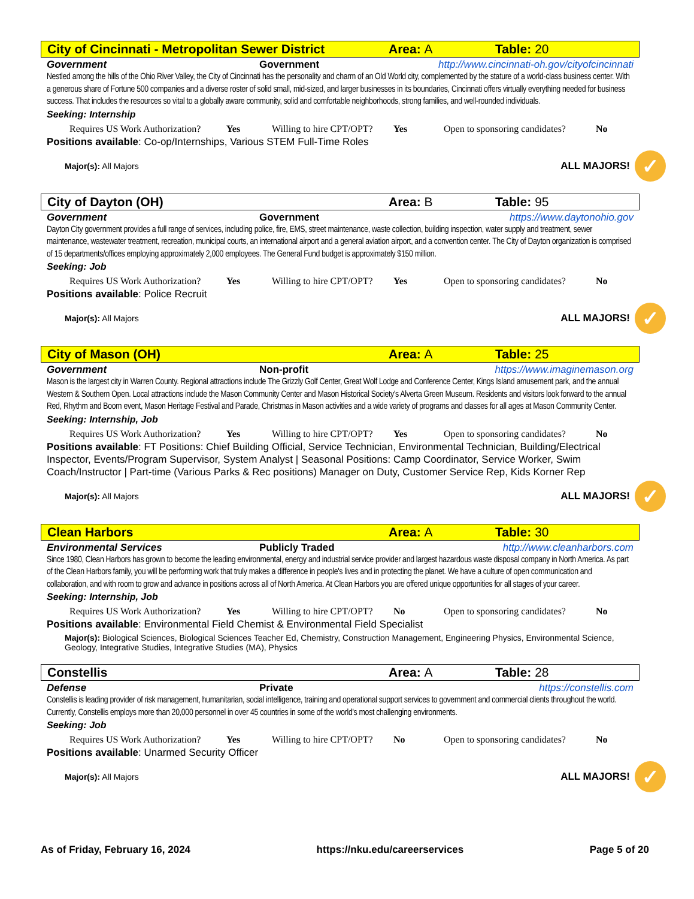City of Cincinnati - Metropolitan Sewer District Area: A Table: 20
Government Government http://www.cincinnati-oh.gov/cityofcincinnati
Nestled among the hills of the Ohio River Valley, the City of Cincinnati has the personality and charm of an Old World city, complemented by the stature of a world-class business center. With a generous share of Fortune 500 companies and a diverse roster of solid small, mid-sized, and larger businesses in its boundaries, Cincinnati offers virtually everything needed for business success. That includes the resources so vital to a globally aware community, solid and comfortable neighborhoods, strong families, and well-rounded individuals.
Seeking: Internship
Requires US Work Authorization? Yes Willing to hire CPT/OPT? Yes Open to sponsoring candidates? No
Positions available: Co-op/Internships, Various STEM Full-Time Roles
Major(s): All Majors ALL MAJORS! ✓
City of Dayton (OH) Area: B Table: 95
Government Government https://www.daytonohio.gov
Dayton City government provides a full range of services, including police, fire, EMS, street maintenance, waste collection, building inspection, water supply and treatment, sewer maintenance, wastewater treatment, recreation, municipal courts, an international airport and a general aviation airport, and a convention center. The City of Dayton organization is comprised of 15 departments/offices employing approximately 2,000 employees. The General Fund budget is approximately $150 million.
Seeking: Job
Requires US Work Authorization? Yes Willing to hire CPT/OPT? Yes Open to sponsoring candidates? No
Positions available: Police Recruit
Major(s): All Majors ALL MAJORS! ✓
City of Mason (OH) Area: A Table: 25
Government Non-profit https://www.imaginemason.org
Mason is the largest city in Warren County. Regional attractions include The Grizzly Golf Center, Great Wolf Lodge and Conference Center, Kings Island amusement park, and the annual Western & Southern Open. Local attractions include the Mason Community Center and Mason Historical Society's Alverta Green Museum. Residents and visitors look forward to the annual Red, Rhythm and Boom event, Mason Heritage Festival and Parade, Christmas in Mason activities and a wide variety of programs and classes for all ages at Mason Community Center.
Seeking: Internship, Job
Requires US Work Authorization? Yes Willing to hire CPT/OPT? Yes Open to sponsoring candidates? No
Positions available: FT Positions: Chief Building Official, Service Technician, Environmental Technician, Building/Electrical Inspector, Events/Program Supervisor, System Analyst | Seasonal Positions: Camp Coordinator, Service Worker, Swim Coach/Instructor | Part-time (Various Parks & Rec positions) Manager on Duty, Customer Service Rep, Kids Korner Rep
Major(s): All Majors ALL MAJORS! ✓
Clean Harbors Area: A Table: 30
Environmental Services Publicly Traded http://www.cleanharbors.com
Since 1980, Clean Harbors has grown to become the leading environmental, energy and industrial service provider and largest hazardous waste disposal company in North America. As part of the Clean Harbors family, you will be performing work that truly makes a difference in people's lives and in protecting the planet. We have a culture of open communication and collaboration, and with room to grow and advance in positions across all of North America. At Clean Harbors you are offered unique opportunities for all stages of your career.
Seeking: Internship, Job
Requires US Work Authorization? Yes Willing to hire CPT/OPT? No Open to sponsoring candidates? No
Positions available: Environmental Field Chemist & Environmental Field Specialist
Major(s): Biological Sciences, Biological Sciences Teacher Ed, Chemistry, Construction Management, Engineering Physics, Environmental Science, Geology, Integrative Studies, Integrative Studies (MA), Physics
Constellis Area: A Table: 28
Defense Private https://constellis.com
Constellis is leading provider of risk management, humanitarian, social intelligence, training and operational support services to government and commercial clients throughout the world. Currently, Constellis employs more than 20,000 personnel in over 45 countries in some of the world's most challenging environments.
Seeking: Job
Requires US Work Authorization? Yes Willing to hire CPT/OPT? No Open to sponsoring candidates? No
Positions available: Unarmed Security Officer
Major(s): All Majors ALL MAJORS! ✓
As of Friday, February 16, 2024 https://nku.edu/careerservices Page 5 of 20